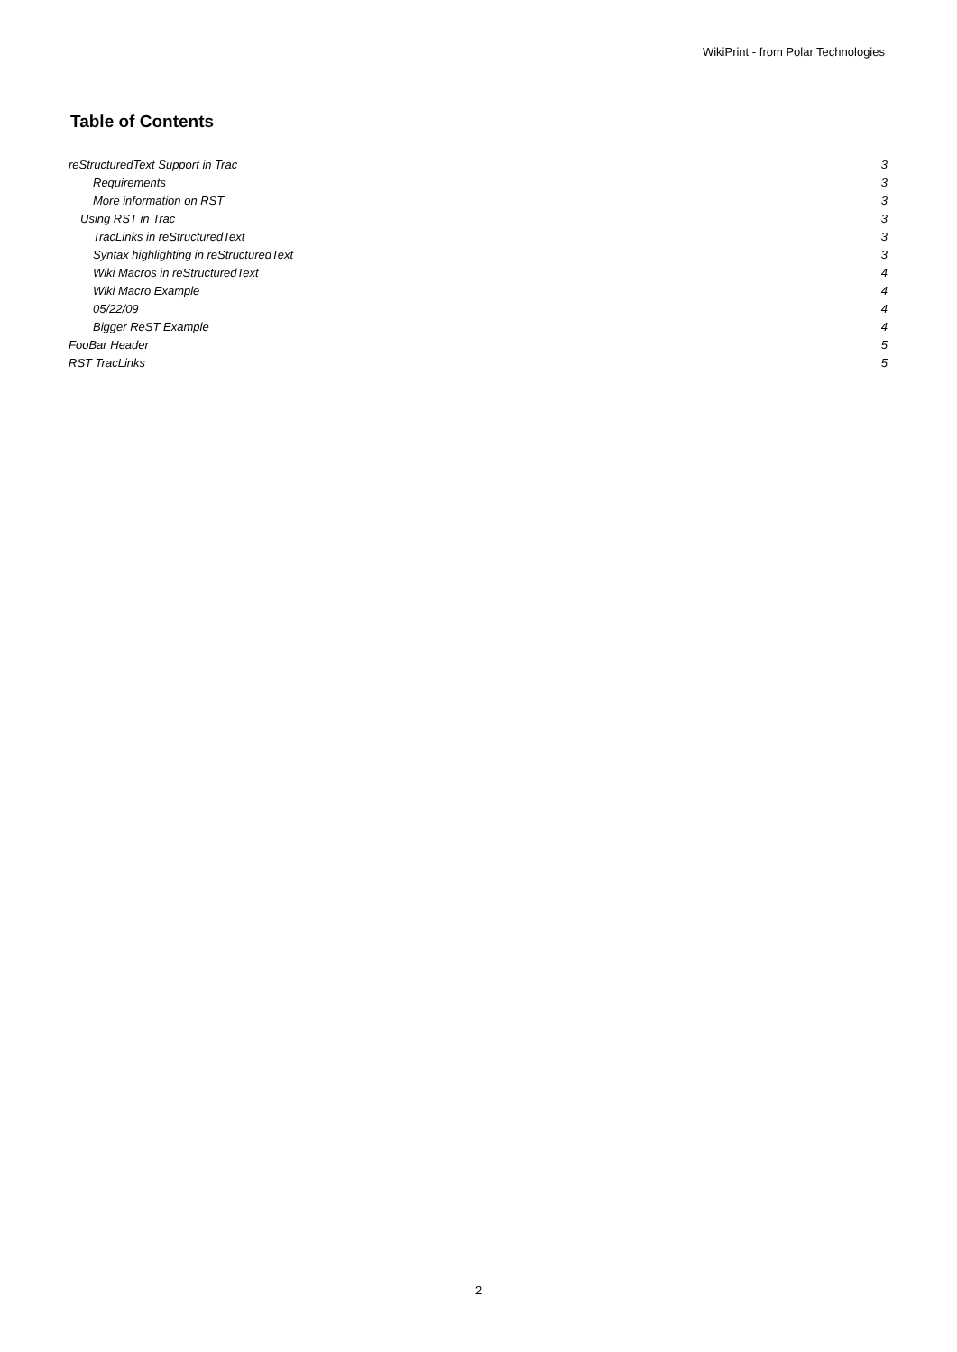WikiPrint - from Polar Technologies
Table of Contents
reStructuredText Support in Trac 3
Requirements 3
More information on RST 3
Using RST in Trac 3
TracLinks in reStructuredText 3
Syntax highlighting in reStructuredText 3
Wiki Macros in reStructuredText 4
Wiki Macro Example 4
05/22/09 4
Bigger ReST Example 4
FooBar Header 5
RST TracLinks 5
2